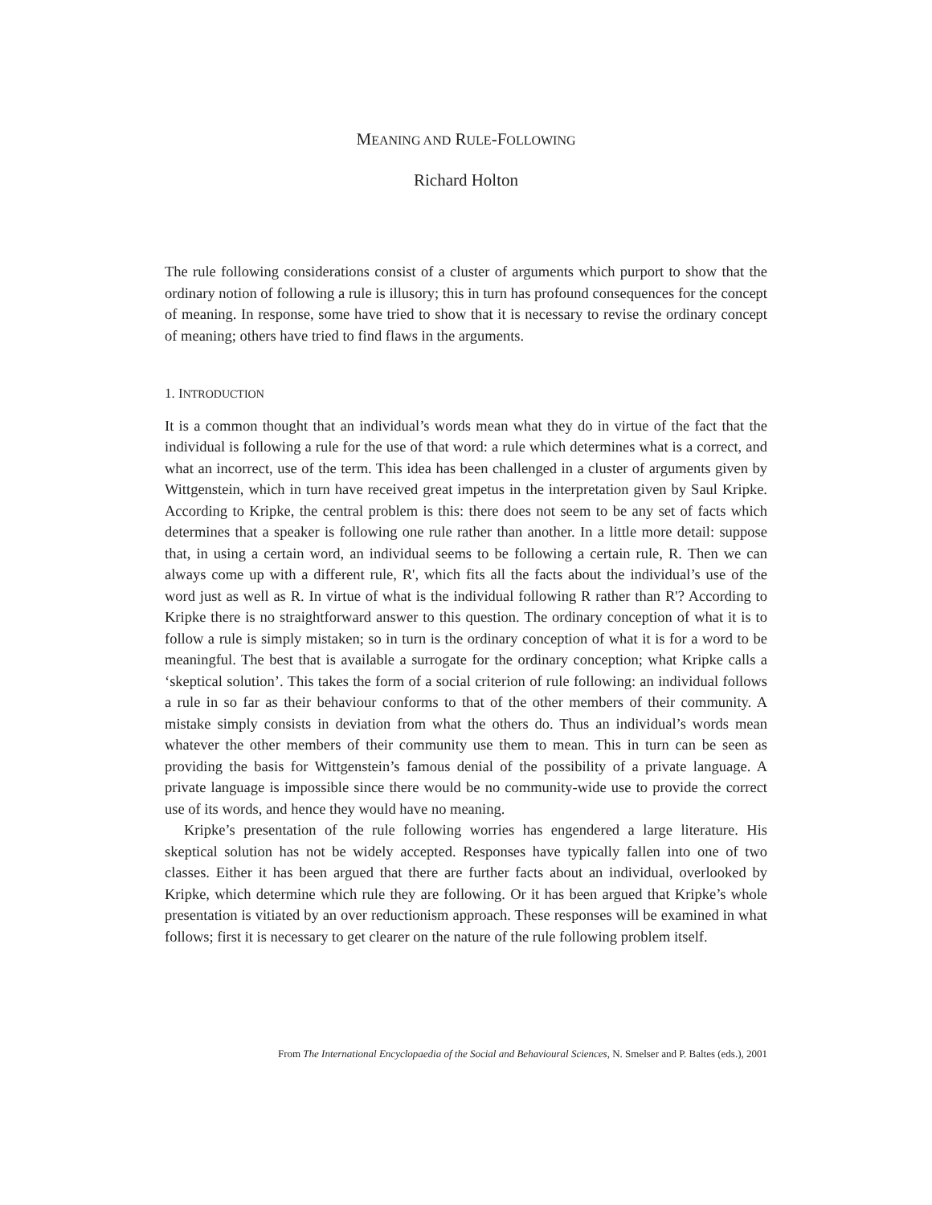MEANING AND RULE-FOLLOWING
Richard Holton
The rule following considerations consist of a cluster of arguments which purport to show that the ordinary notion of following a rule is illusory; this in turn has profound consequences for the concept of meaning. In response, some have tried to show that it is necessary to revise the ordinary concept of meaning; others have tried to find flaws in the arguments.
1. INTRODUCTION
It is a common thought that an individual’s words mean what they do in virtue of the fact that the individual is following a rule for the use of that word: a rule which determines what is a correct, and what an incorrect, use of the term. This idea has been challenged in a cluster of arguments given by Wittgenstein, which in turn have received great impetus in the interpretation given by Saul Kripke. According to Kripke, the central problem is this: there does not seem to be any set of facts which determines that a speaker is following one rule rather than another. In a little more detail: suppose that, in using a certain word, an individual seems to be following a certain rule, R. Then we can always come up with a different rule, R', which fits all the facts about the individual’s use of the word just as well as R. In virtue of what is the individual following R rather than R'? According to Kripke there is no straightforward answer to this question. The ordinary conception of what it is to follow a rule is simply mistaken; so in turn is the ordinary conception of what it is for a word to be meaningful. The best that is available a surrogate for the ordinary conception; what Kripke calls a ‘skeptical solution’. This takes the form of a social criterion of rule following: an individual follows a rule in so far as their behaviour conforms to that of the other members of their community. A mistake simply consists in deviation from what the others do. Thus an individual’s words mean whatever the other members of their community use them to mean. This in turn can be seen as providing the basis for Wittgenstein’s famous denial of the possibility of a private language. A private language is impossible since there would be no community-wide use to provide the correct use of its words, and hence they would have no meaning.
Kripke’s presentation of the rule following worries has engendered a large literature. His skeptical solution has not be widely accepted. Responses have typically fallen into one of two classes. Either it has been argued that there are further facts about an individual, overlooked by Kripke, which determine which rule they are following. Or it has been argued that Kripke’s whole presentation is vitiated by an over reductionism approach. These responses will be examined in what follows; first it is necessary to get clearer on the nature of the rule following problem itself.
From The International Encyclopaedia of the Social and Behavioural Sciences, N. Smelser and P. Baltes (eds.), 2001